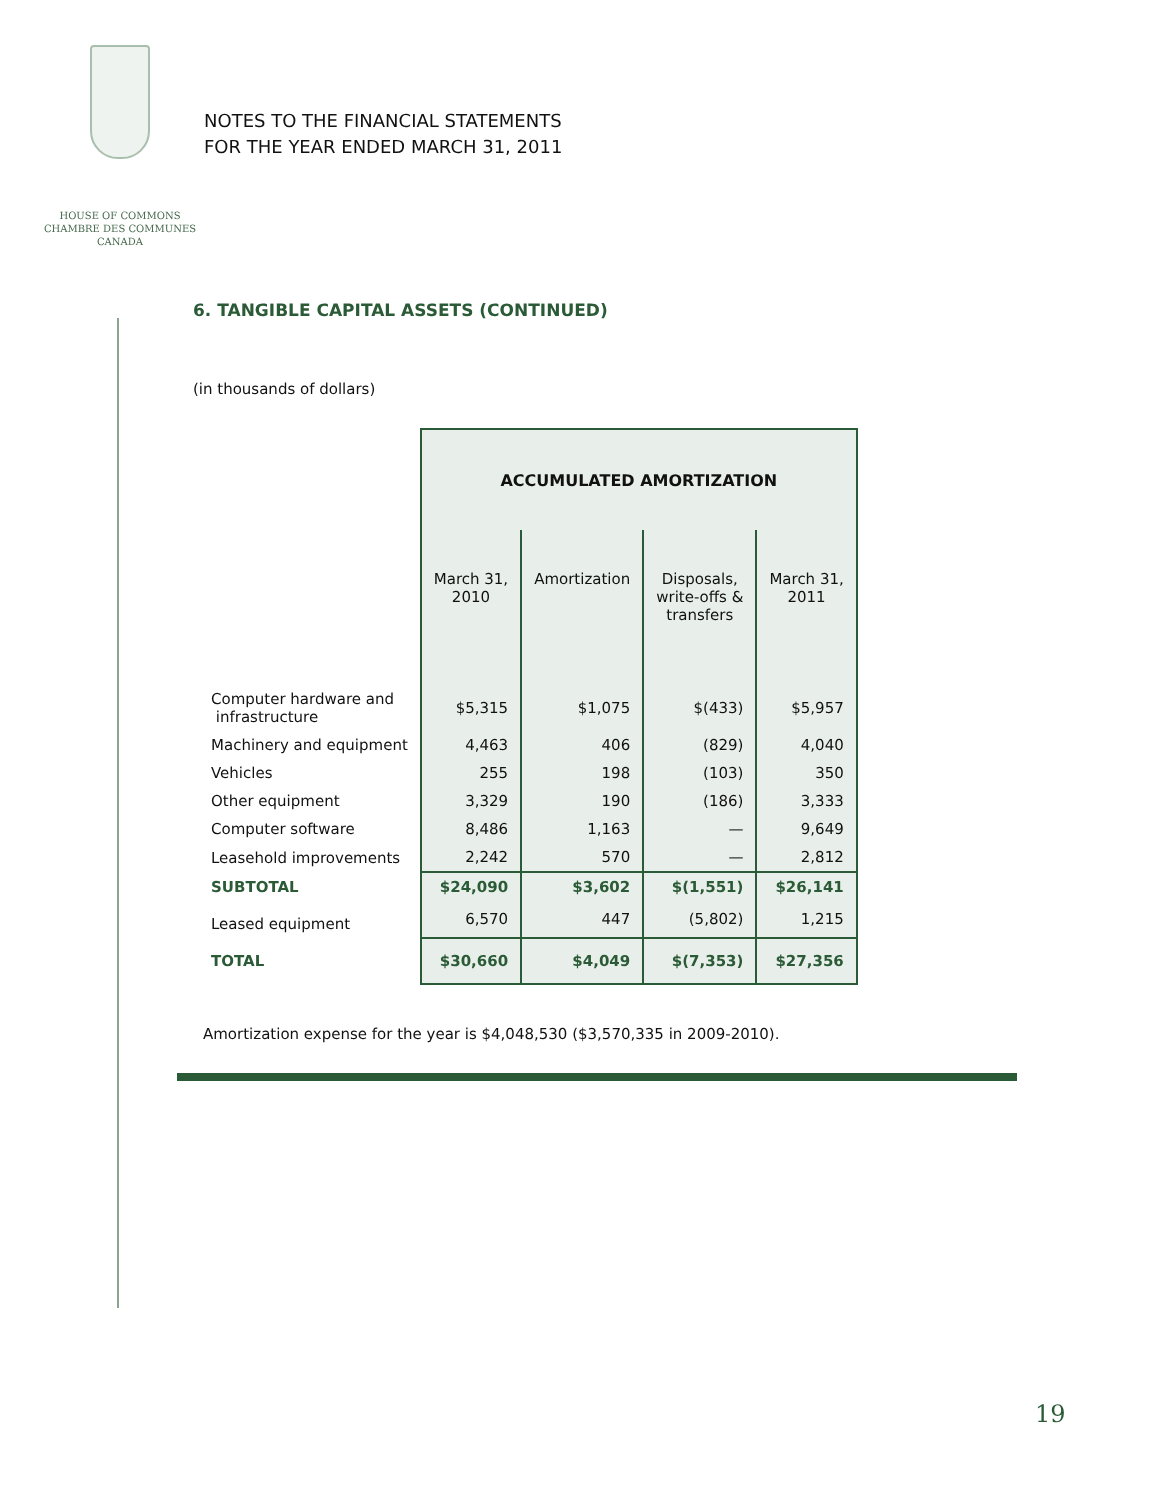HOUSE OF COMMONS
CHAMBRE DES COMMUNES
CANADA
NOTES TO THE FINANCIAL STATEMENTS
FOR THE YEAR ENDED MARCH 31, 2011
6. TANGIBLE CAPITAL ASSETS (CONTINUED)
(in thousands of dollars)
| | ACCUMULATED AMORTIZATION | | | |
| --- | --- | --- | --- | --- |
| | March 31, 2010 | Amortization | Disposals, write-offs & transfers | March 31, 2011 |
| Computer hardware and infrastructure | $5,315 | $1,075 | $(433) | $5,957 |
| Machinery and equipment | 4,463 | 406 | (829) | 4,040 |
| Vehicles | 255 | 198 | (103) | 350 |
| Other equipment | 3,329 | 190 | (186) | 3,333 |
| Computer software | 8,486 | 1,163 | — | 9,649 |
| Leasehold improvements | 2,242 | 570 | — | 2,812 |
| SUBTOTAL | $24,090 | $3,602 | $(1,551) | $26,141 |
| Leased equipment | 6,570 | 447 | (5,802) | 1,215 |
| TOTAL | $30,660 | $4,049 | $(7,353) | $27,356 |
Amortization expense for the year is $4,048,530 ($3,570,335 in 2009-2010).
19